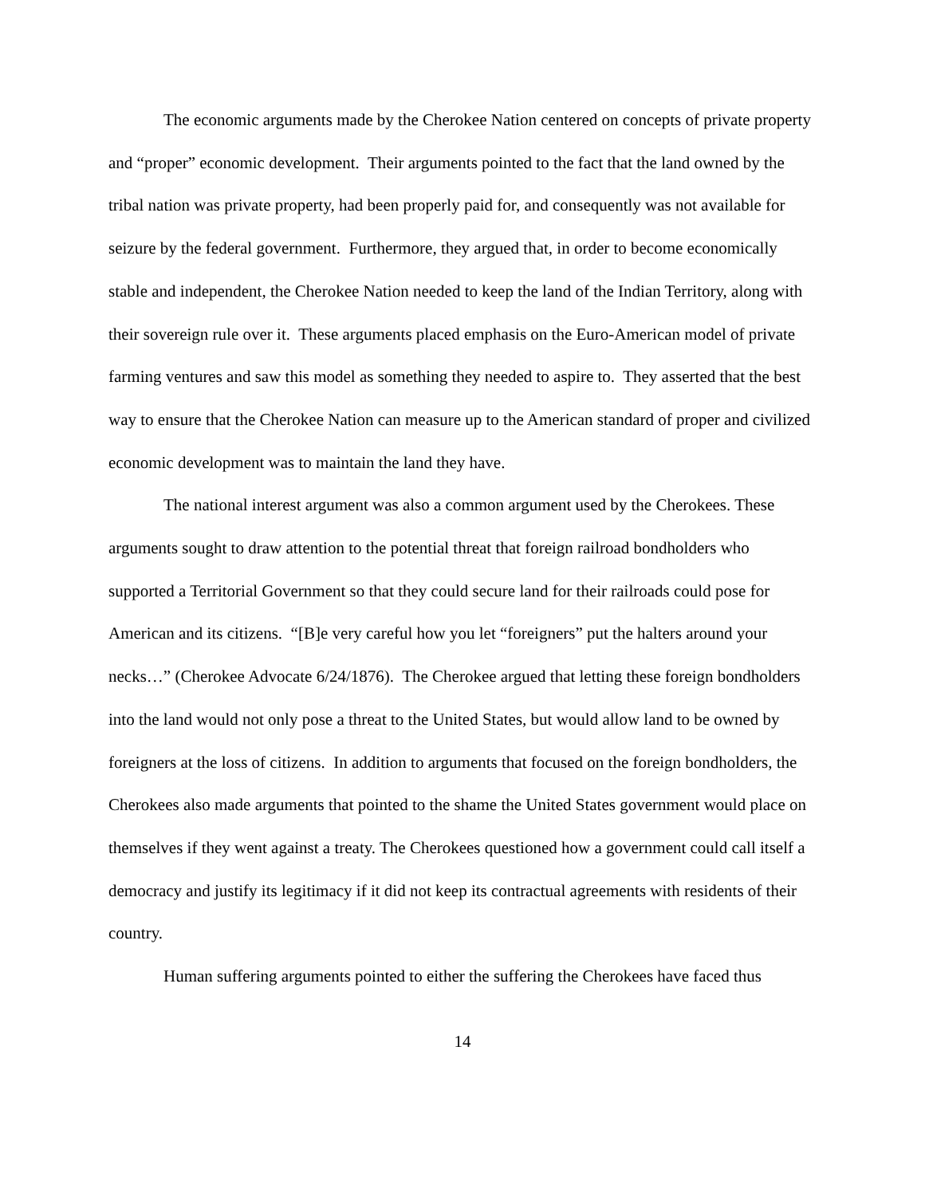The economic arguments made by the Cherokee Nation centered on concepts of private property and “proper” economic development. Their arguments pointed to the fact that the land owned by the tribal nation was private property, had been properly paid for, and consequently was not available for seizure by the federal government. Furthermore, they argued that, in order to become economically stable and independent, the Cherokee Nation needed to keep the land of the Indian Territory, along with their sovereign rule over it. These arguments placed emphasis on the Euro-American model of private farming ventures and saw this model as something they needed to aspire to. They asserted that the best way to ensure that the Cherokee Nation can measure up to the American standard of proper and civilized economic development was to maintain the land they have.
The national interest argument was also a common argument used by the Cherokees. These arguments sought to draw attention to the potential threat that foreign railroad bondholders who supported a Territorial Government so that they could secure land for their railroads could pose for American and its citizens. “[B]e very careful how you let “foreigners” put the halters around your necks…” (Cherokee Advocate 6/24/1876). The Cherokee argued that letting these foreign bondholders into the land would not only pose a threat to the United States, but would allow land to be owned by foreigners at the loss of citizens. In addition to arguments that focused on the foreign bondholders, the Cherokees also made arguments that pointed to the shame the United States government would place on themselves if they went against a treaty. The Cherokees questioned how a government could call itself a democracy and justify its legitimacy if it did not keep its contractual agreements with residents of their country.
Human suffering arguments pointed to either the suffering the Cherokees have faced thus
14